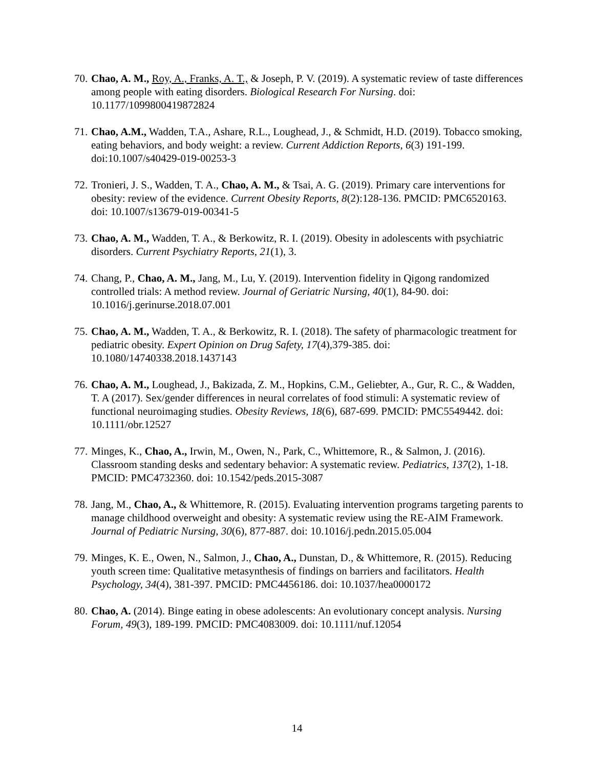70. Chao, A. M., Roy, A., Franks, A. T., & Joseph, P. V. (2019). A systematic review of taste differences among people with eating disorders. Biological Research For Nursing. doi: 10.1177/1099800419872824
71. Chao, A.M., Wadden, T.A., Ashare, R.L., Loughead, J., & Schmidt, H.D. (2019). Tobacco smoking, eating behaviors, and body weight: a review. Current Addiction Reports, 6(3) 191-199. doi:10.1007/s40429-019-00253-3
72. Tronieri, J. S., Wadden, T. A., Chao, A. M., & Tsai, A. G. (2019). Primary care interventions for obesity: review of the evidence. Current Obesity Reports, 8(2):128-136. PMCID: PMC6520163. doi: 10.1007/s13679-019-00341-5
73. Chao, A. M., Wadden, T. A., & Berkowitz, R. I. (2019). Obesity in adolescents with psychiatric disorders. Current Psychiatry Reports, 21(1), 3.
74. Chang, P., Chao, A. M., Jang, M., Lu, Y. (2019). Intervention fidelity in Qigong randomized controlled trials: A method review. Journal of Geriatric Nursing, 40(1), 84-90. doi: 10.1016/j.gerinurse.2018.07.001
75. Chao, A. M., Wadden, T. A., & Berkowitz, R. I. (2018). The safety of pharmacologic treatment for pediatric obesity. Expert Opinion on Drug Safety, 17(4),379-385. doi: 10.1080/14740338.2018.1437143
76. Chao, A. M., Loughead, J., Bakizada, Z. M., Hopkins, C.M., Geliebter, A., Gur, R. C., & Wadden, T. A (2017). Sex/gender differences in neural correlates of food stimuli: A systematic review of functional neuroimaging studies. Obesity Reviews, 18(6), 687-699. PMCID: PMC5549442. doi: 10.1111/obr.12527
77. Minges, K., Chao, A., Irwin, M., Owen, N., Park, C., Whittemore, R., & Salmon, J. (2016). Classroom standing desks and sedentary behavior: A systematic review. Pediatrics, 137(2), 1-18. PMCID: PMC4732360. doi: 10.1542/peds.2015-3087
78. Jang, M., Chao, A., & Whittemore, R. (2015). Evaluating intervention programs targeting parents to manage childhood overweight and obesity: A systematic review using the RE-AIM Framework. Journal of Pediatric Nursing, 30(6), 877-887. doi: 10.1016/j.pedn.2015.05.004
79. Minges, K. E., Owen, N., Salmon, J., Chao, A., Dunstan, D., & Whittemore, R. (2015). Reducing youth screen time: Qualitative metasynthesis of findings on barriers and facilitators. Health Psychology, 34(4), 381-397. PMCID: PMC4456186. doi: 10.1037/hea0000172
80. Chao, A. (2014). Binge eating in obese adolescents: An evolutionary concept analysis. Nursing Forum, 49(3), 189-199. PMCID: PMC4083009. doi: 10.1111/nuf.12054
14